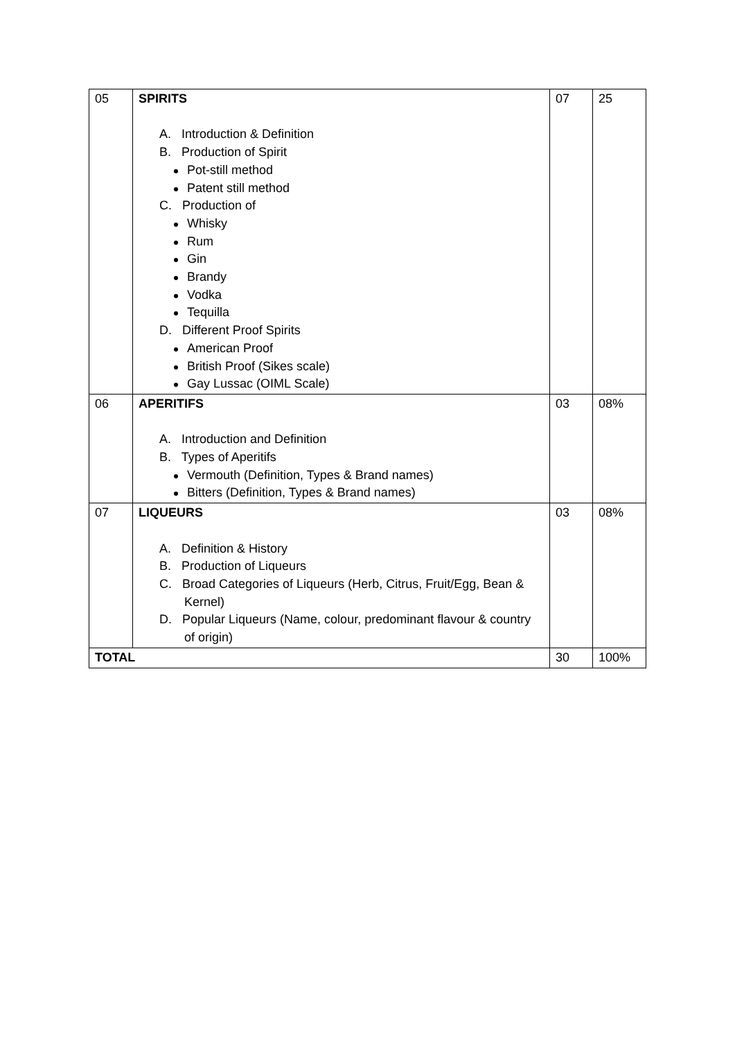| 05 | SPIRITS A. Introduction & Definition B. Production of Spirit Pot-still method Patent still method C. Production of Whisky Rum Gin Brandy Vodka Tequilla D. Different Proof Spirits American Proof British Proof (Sikes scale) Gay Lussac (OIML Scale) | 07 | 25 |
| 06 | APERITIFS A. Introduction and Definition B. Types of Aperitifs Vermouth (Definition, Types & Brand names) Bitters (Definition, Types & Brand names) | 03 | 08% |
| 07 | LIQUEURS A. Definition & History B. Production of Liqueurs C. Broad Categories of Liqueurs (Herb, Citrus, Fruit/Egg, Bean & Kernel) D. Popular Liqueurs (Name, colour, predominant flavour & country of origin) | 03 | 08% |
| TOTAL | | 30 | 100% |